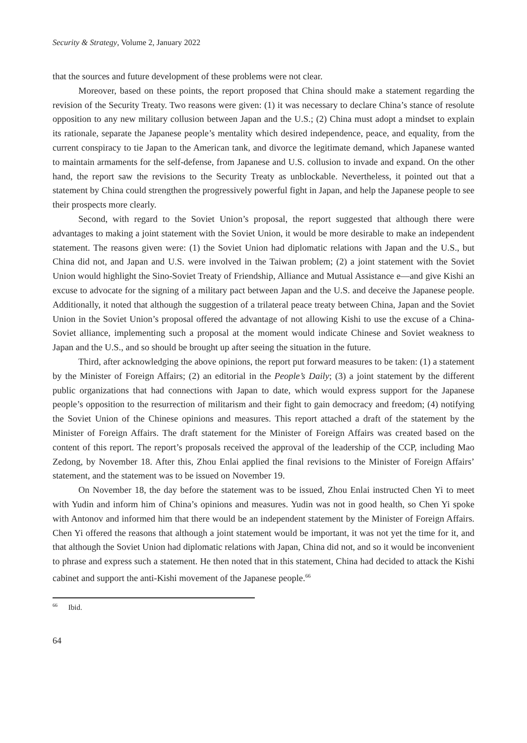Security & Strategy, Volume 2, January 2022
that the sources and future development of these problems were not clear.
Moreover, based on these points, the report proposed that China should make a statement regarding the revision of the Security Treaty. Two reasons were given: (1) it was necessary to declare China’s stance of resolute opposition to any new military collusion between Japan and the U.S.; (2) China must adopt a mindset to explain its rationale, separate the Japanese people’s mentality which desired independence, peace, and equality, from the current conspiracy to tie Japan to the American tank, and divorce the legitimate demand, which Japanese wanted to maintain armaments for the self-defense, from Japanese and U.S. collusion to invade and expand. On the other hand, the report saw the revisions to the Security Treaty as unblockable. Nevertheless, it pointed out that a statement by China could strengthen the progressively powerful fight in Japan, and help the Japanese people to see their prospects more clearly.
Second, with regard to the Soviet Union’s proposal, the report suggested that although there were advantages to making a joint statement with the Soviet Union, it would be more desirable to make an independent statement. The reasons given were: (1) the Soviet Union had diplomatic relations with Japan and the U.S., but China did not, and Japan and U.S. were involved in the Taiwan problem; (2) a joint statement with the Soviet Union would highlight the Sino-Soviet Treaty of Friendship, Alliance and Mutual Assistance e—and give Kishi an excuse to advocate for the signing of a military pact between Japan and the U.S. and deceive the Japanese people. Additionally, it noted that although the suggestion of a trilateral peace treaty between China, Japan and the Soviet Union in the Soviet Union’s proposal offered the advantage of not allowing Kishi to use the excuse of a China-Soviet alliance, implementing such a proposal at the moment would indicate Chinese and Soviet weakness to Japan and the U.S., and so should be brought up after seeing the situation in the future.
Third, after acknowledging the above opinions, the report put forward measures to be taken: (1) a statement by the Minister of Foreign Affairs; (2) an editorial in the People’s Daily; (3) a joint statement by the different public organizations that had connections with Japan to date, which would express support for the Japanese people’s opposition to the resurrection of militarism and their fight to gain democracy and freedom; (4) notifying the Soviet Union of the Chinese opinions and measures. This report attached a draft of the statement by the Minister of Foreign Affairs. The draft statement for the Minister of Foreign Affairs was created based on the content of this report. The report’s proposals received the approval of the leadership of the CCP, including Mao Zedong, by November 18. After this, Zhou Enlai applied the final revisions to the Minister of Foreign Affairs’ statement, and the statement was to be issued on November 19.
On November 18, the day before the statement was to be issued, Zhou Enlai instructed Chen Yi to meet with Yudin and inform him of China’s opinions and measures. Yudin was not in good health, so Chen Yi spoke with Antonov and informed him that there would be an independent statement by the Minister of Foreign Affairs. Chen Yi offered the reasons that although a joint statement would be important, it was not yet the time for it, and that although the Soviet Union had diplomatic relations with Japan, China did not, and so it would be inconvenient to phrase and express such a statement. He then noted that in this statement, China had decided to attack the Kishi cabinet and support the anti-Kishi movement of the Japanese people.<sup>66</sup>
<sup>66</sup> Ibid.
64